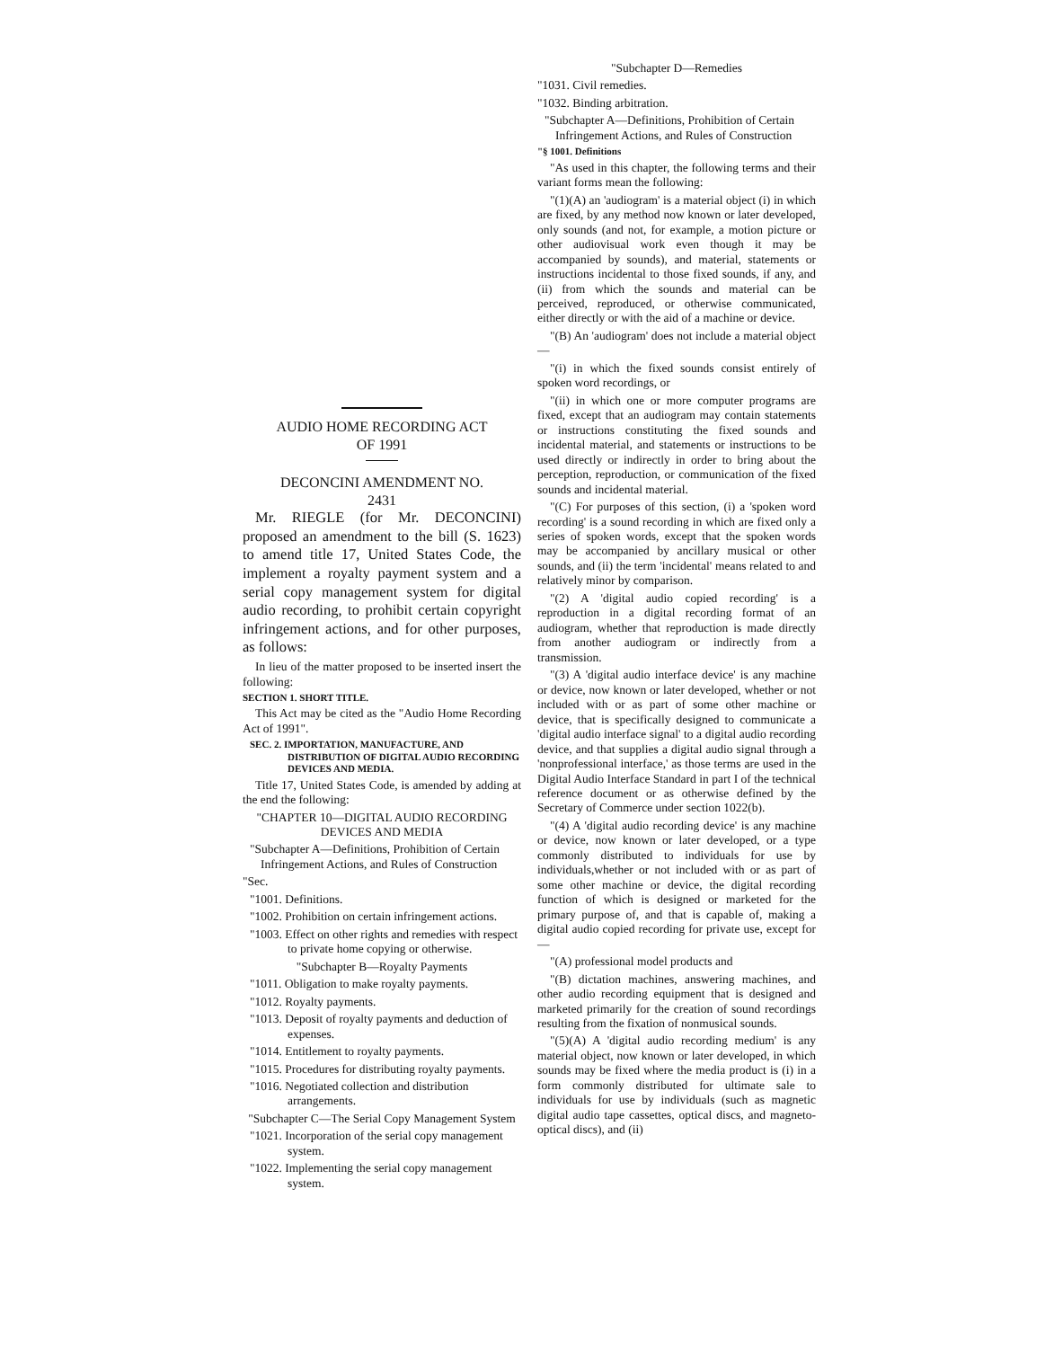AUDIO HOME RECORDING ACT
OF 1991
DECONCINI AMENDMENT NO.
2431
Mr. RIEGLE (for Mr. DECONCINI) proposed an amendment to the bill (S. 1623) to amend title 17, United States Code, the implement a royalty payment system and a serial copy management system for digital audio recording, to prohibit certain copyright infringement actions, and for other purposes, as follows:
In lieu of the matter proposed to be inserted insert the following:
SECTION 1. SHORT TITLE.
This Act may be cited as the "Audio Home Recording Act of 1991".
SEC. 2. IMPORTATION, MANUFACTURE, AND DISTRIBUTION OF DIGITAL AUDIO RECORDING DEVICES AND MEDIA.
Title 17, United States Code, is amended by adding at the end the following:
"CHAPTER 10—DIGITAL AUDIO RECORDING DEVICES AND MEDIA
"Subchapter A—Definitions, Prohibition of Certain Infringement Actions, and Rules of Construction
"Sec.
"1001. Definitions.
"1002. Prohibition on certain infringement actions.
"1003. Effect on other rights and remedies with respect to private home copying or otherwise.
"Subchapter B—Royalty Payments
"1011. Obligation to make royalty payments.
"1012. Royalty payments.
"1013. Deposit of royalty payments and deduction of expenses.
"1014. Entitlement to royalty payments.
"1015. Procedures for distributing royalty payments.
"1016. Negotiated collection and distribution arrangements.
"Subchapter C—The Serial Copy Management System
"1021. Incorporation of the serial copy management system.
"1022. Implementing the serial copy management system.
"Subchapter D—Remedies
"1031. Civil remedies.
"1032. Binding arbitration.
"Subchapter A—Definitions, Prohibition of Certain Infringement Actions, and Rules of Construction
"§ 1001. Definitions
"As used in this chapter, the following terms and their variant forms mean the following:
"(1)(A) an 'audiogram' is a material object (i) in which are fixed, by any method now known or later developed, only sounds (and not, for example, a motion picture or other audiovisual work even though it may be accompanied by sounds), and material, statements or instructions incidental to those fixed sounds, if any, and (ii) from which the sounds and material can be perceived, reproduced, or otherwise communicated, either directly or with the aid of a machine or device.
"(B) An 'audiogram' does not include a material object—
"(i) in which the fixed sounds consist entirely of spoken word recordings, or
"(ii) in which one or more computer programs are fixed, except that an audiogram may contain statements or instructions constituting the fixed sounds and incidental material, and statements or instructions to be used directly or indirectly in order to bring about the perception, reproduction, or communication of the fixed sounds and incidental material.
"(C) For purposes of this section, (i) a 'spoken word recording' is a sound recording in which are fixed only a series of spoken words, except that the spoken words may be accompanied by ancillary musical or other sounds, and (ii) the term 'incidental' means related to and relatively minor by comparison.
"(2) A 'digital audio copied recording' is a reproduction in a digital recording format of an audiogram, whether that reproduction is made directly from another audiogram or indirectly from a transmission.
"(3) A 'digital audio interface device' is any machine or device, now known or later developed, whether or not included with or as part of some other machine or device, that is specifically designed to communicate a 'digital audio interface signal' to a digital audio recording device, and that supplies a digital audio signal through a 'nonprofessional interface,' as those terms are used in the Digital Audio Interface Standard in part I of the technical reference document or as otherwise defined by the Secretary of Commerce under section 1022(b).
"(4) A 'digital audio recording device' is any machine or device, now known or later developed, or a type commonly distributed to individuals for use by individuals,whether or not included with or as part of some other machine or device, the digital recording function of which is designed or marketed for the primary purpose of, and that is capable of, making a digital audio copied recording for private use, except for—
"(A) professional model products and
"(B) dictation machines, answering machines, and other audio recording equipment that is designed and marketed primarily for the creation of sound recordings resulting from the fixation of nonmusical sounds.
"(5)(A) A 'digital audio recording medium' is any material object, now known or later developed, in which sounds may be fixed where the media product is (i) in a form commonly distributed for ultimate sale to individuals for use by individuals (such as magnetic digital audio tape cassettes, optical discs, and magneto-optical discs), and (ii)